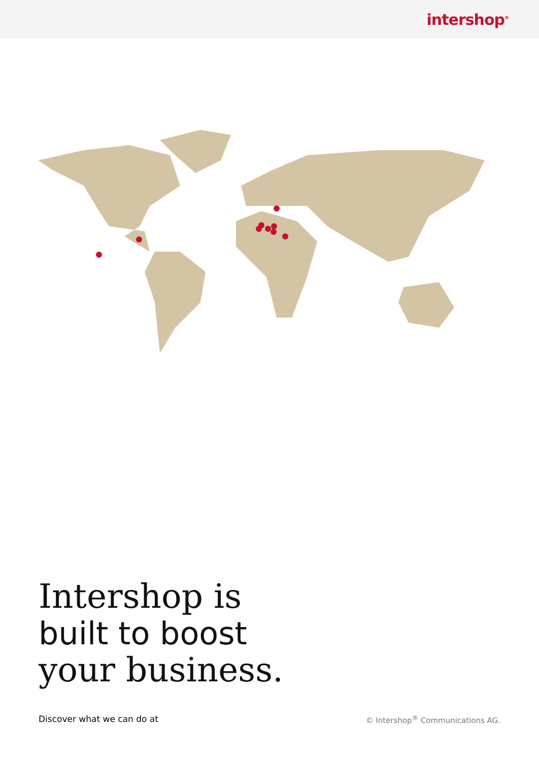intershop<sup>®</sup>
Intershop is
built to boost
your business.
Discover what we can do at © Intershop<sup>®</sup> Communications AG.